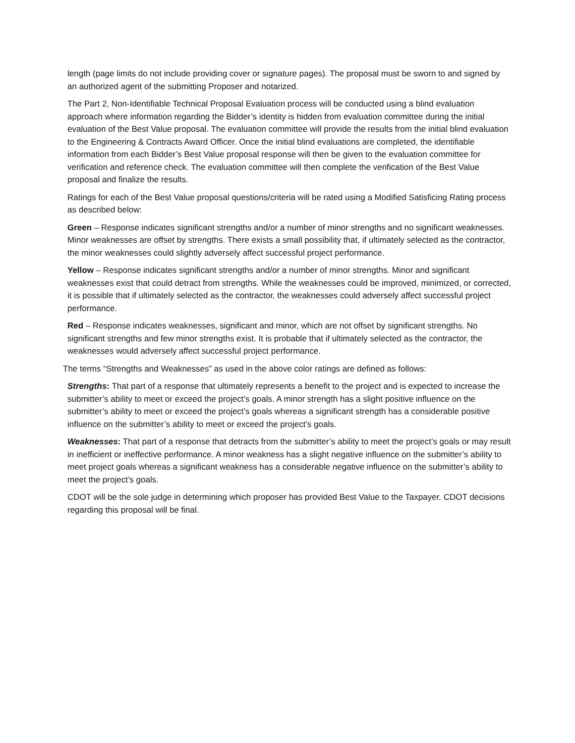length (page limits do not include providing cover or signature pages). The proposal must be sworn to and signed by an authorized agent of the submitting Proposer and notarized.
The Part 2, Non-Identifiable Technical Proposal Evaluation process will be conducted using a blind evaluation approach where information regarding the Bidder’s identity is hidden from evaluation committee during the initial evaluation of the Best Value proposal. The evaluation committee will provide the results from the initial blind evaluation to the Engineering & Contracts Award Officer. Once the initial blind evaluations are completed, the identifiable information from each Bidder’s Best Value proposal response will then be given to the evaluation committee for verification and reference check. The evaluation committee will then complete the verification of the Best Value proposal and finalize the results.
Ratings for each of the Best Value proposal questions/criteria will be rated using a Modified Satisficing Rating process as described below:
Green – Response indicates significant strengths and/or a number of minor strengths and no significant weaknesses. Minor weaknesses are offset by strengths. There exists a small possibility that, if ultimately selected as the contractor, the minor weaknesses could slightly adversely affect successful project performance.
Yellow – Response indicates significant strengths and/or a number of minor strengths. Minor and significant weaknesses exist that could detract from strengths. While the weaknesses could be improved, minimized, or corrected, it is possible that if ultimately selected as the contractor, the weaknesses could adversely affect successful project performance.
Red – Response indicates weaknesses, significant and minor, which are not offset by significant strengths. No significant strengths and few minor strengths exist. It is probable that if ultimately selected as the contractor, the weaknesses would adversely affect successful project performance.
The terms “Strengths and Weaknesses” as used in the above color ratings are defined as follows:
Strengths: That part of a response that ultimately represents a benefit to the project and is expected to increase the submitter’s ability to meet or exceed the project’s goals. A minor strength has a slight positive influence on the submitter’s ability to meet or exceed the project’s goals whereas a significant strength has a considerable positive influence on the submitter’s ability to meet or exceed the project’s goals.
Weaknesses: That part of a response that detracts from the submitter’s ability to meet the project’s goals or may result in inefficient or ineffective performance. A minor weakness has a slight negative influence on the submitter’s ability to meet project goals whereas a significant weakness has a considerable negative influence on the submitter’s ability to meet the project’s goals.
CDOT will be the sole judge in determining which proposer has provided Best Value to the Taxpayer. CDOT decisions regarding this proposal will be final.